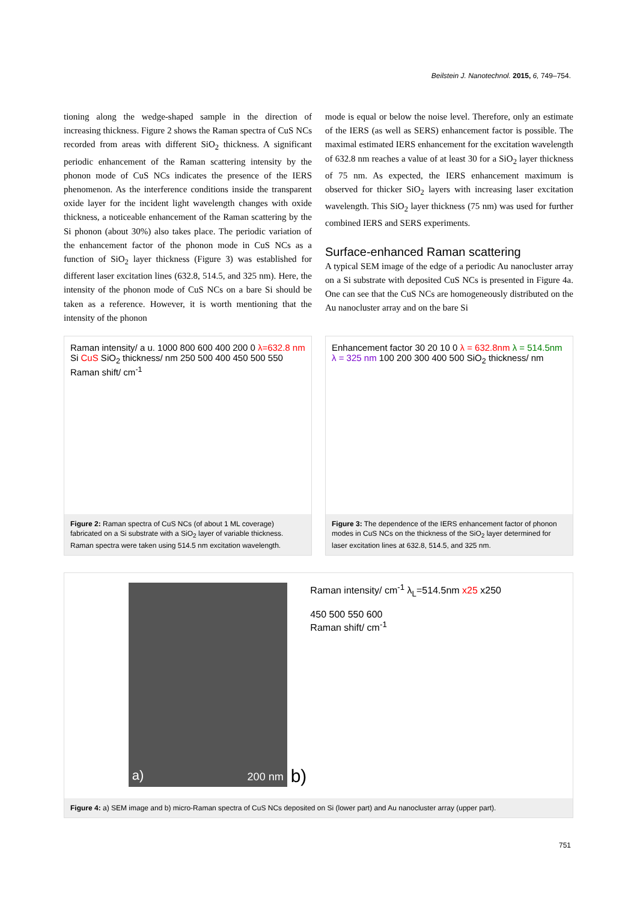Beilstein J. Nanotechnol. 2015, 6, 749–754.
tioning along the wedge-shaped sample in the direction of increasing thickness. Figure 2 shows the Raman spectra of CuS NCs recorded from areas with different SiO<sub>2</sub> thickness. A significant periodic enhancement of the Raman scattering intensity by the phonon mode of CuS NCs indicates the presence of the IERS phenomenon. As the interference conditions inside the transparent oxide layer for the incident light wavelength changes with oxide thickness, a noticeable enhancement of the Raman scattering by the Si phonon (about 30%) also takes place. The periodic variation of the enhancement factor of the phonon mode in CuS NCs as a function of SiO<sub>2</sub> layer thickness (Figure 3) was established for different laser excitation lines (632.8, 514.5, and 325 nm). Here, the intensity of the phonon mode of CuS NCs on a bare Si should be taken as a reference. However, it is worth mentioning that the intensity of the phonon
mode is equal or below the noise level. Therefore, only an estimate of the IERS (as well as SERS) enhancement factor is possible. The maximal estimated IERS enhancement for the excitation wavelength of 632.8 nm reaches a value of at least 30 for a SiO<sub>2</sub> layer thickness of 75 nm. As expected, the IERS enhancement maximum is observed for thicker SiO<sub>2</sub> layers with increasing laser excitation wavelength. This SiO<sub>2</sub> layer thickness (75 nm) was used for further combined IERS and SERS experiments.
Surface-enhanced Raman scattering
A typical SEM image of the edge of a periodic Au nanocluster array on a Si substrate with deposited CuS NCs is presented in Figure 4a. One can see that the CuS NCs are homogeneously distributed on the Au nanocluster array and on the bare Si
Raman intensity/ a u. 1000 800 600 400 200 0 λ=632.8 nm Si CuS SiO<sub>2</sub> thickness/ nm 250 500 400 450 500 550 Raman shift/ cm<sup>-1</sup>
Figure 2: Raman spectra of CuS NCs (of about 1 ML coverage) fabricated on a Si substrate with a SiO<sub>2</sub> layer of variable thickness. Raman spectra were taken using 514.5 nm excitation wavelength.
Enhancement factor 30 20 10 0 λ = 632.8nm λ = 514.5nm λ = 325 nm 100 200 300 400 500 SiO<sub>2</sub> thickness/ nm
Figure 3: The dependence of the IERS enhancement factor of phonon modes in CuS NCs on the thickness of the SiO<sub>2</sub> layer determined for laser excitation lines at 632.8, 514.5, and 325 nm.
a) 200 nm
b)
Raman intensity/ cm<sup>-1</sup> λ<sub>L</sub>=514.5nm x25 x250
450 500 550 600
Raman shift/ cm<sup>-1</sup>
Figure 4: a) SEM image and b) micro-Raman spectra of CuS NCs deposited on Si (lower part) and Au nanocluster array (upper part).
751